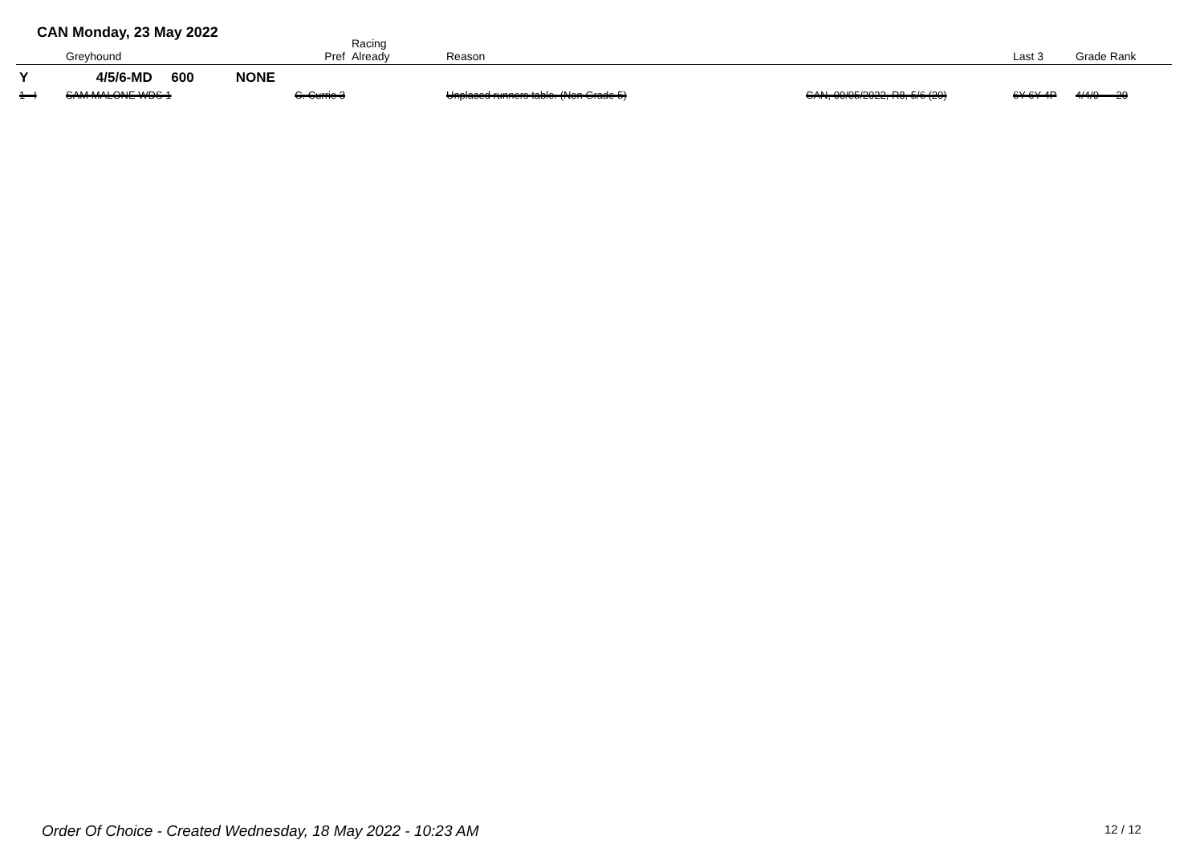CAN Monday, 23 May 2022
| | Greyhound | Pref | Racing Already | Reason | | Last 3 | Grade Rank |
| --- | --- | --- | --- | --- | --- | --- | --- |
| Y | 4/5/6-MD 600 NONE | | | | | | |
| 1 I | SAM MALONE WDS 1 | C. Currie 3 | | Unplaced runners table. (Non Grade 5) | CAN, 09/05/2022, R8, 5/6 (20) | 6Y 6Y 4P | 4/4/0 20 |
Order Of Choice - Created Wednesday, 18 May 2022 - 10:23 AM
12 / 12